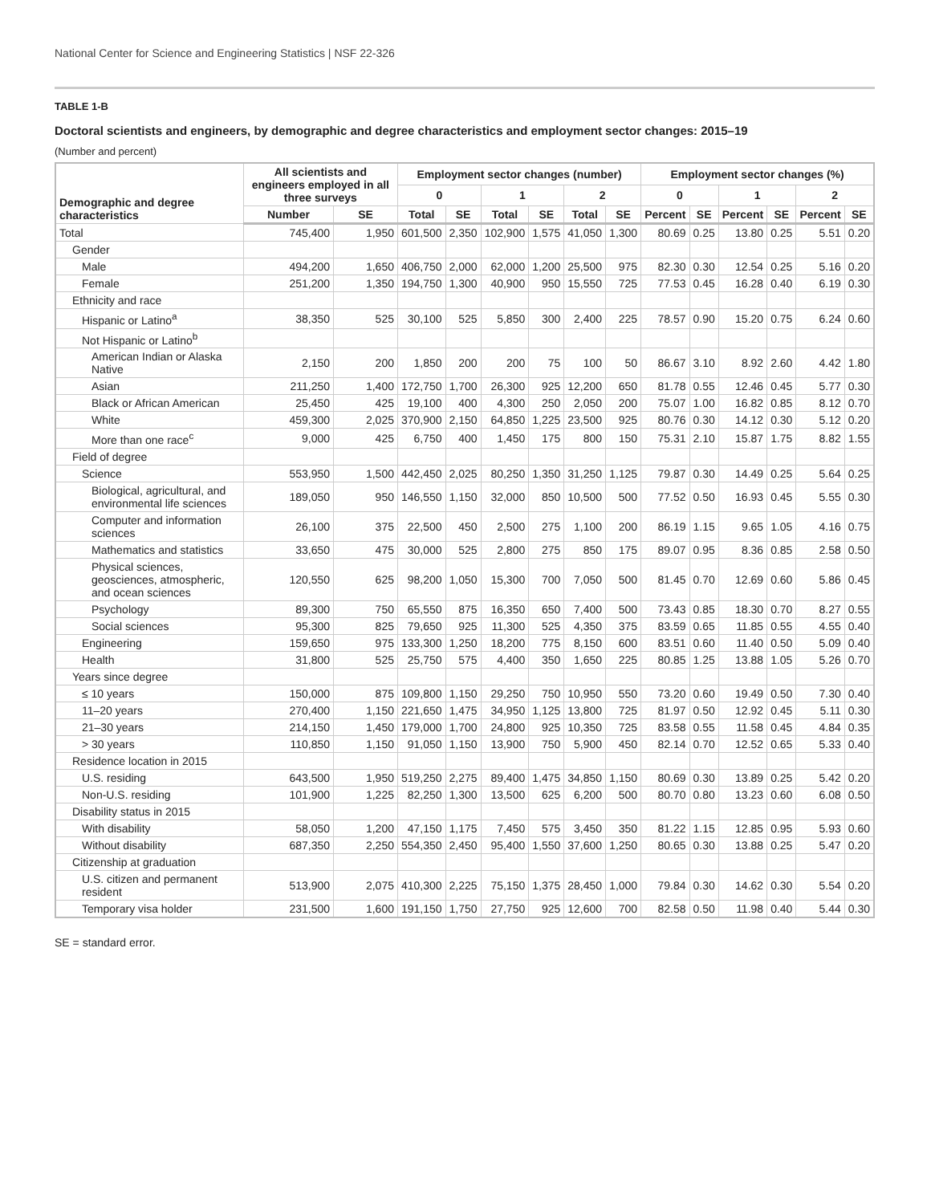National Center for Science and Engineering Statistics | NSF 22-326
TABLE 1-B
Doctoral scientists and engineers, by demographic and degree characteristics and employment sector changes: 2015–19
(Number and percent)
| Demographic and degree characteristics | All scientists and engineers employed in all three surveys | | Employment sector changes (number) | | | | | | Employment sector changes (%) | | | | | |
| --- | --- | --- | --- | --- | --- | --- | --- | --- | --- | --- | --- | --- | --- | --- |
| | | | 0 | | 1 | | 2 | | 0 | | 1 | | 2 | |
| | Number | SE | Total | SE | Total | SE | Total | SE | Percent | SE | Percent | SE | Percent | SE |
| Total | 745,400 | 1,950 | 601,500 | 2,350 | 102,900 | 1,575 | 41,050 | 1,300 | 80.69 | 0.25 | 13.80 | 0.25 | 5.51 | 0.20 |
| Gender | | | | | | | | | | | | | | |
| Male | 494,200 | 1,650 | 406,750 | 2,000 | 62,000 | 1,200 | 25,500 | 975 | 82.30 | 0.30 | 12.54 | 0.25 | 5.16 | 0.20 |
| Female | 251,200 | 1,350 | 194,750 | 1,300 | 40,900 | 950 | 15,550 | 725 | 77.53 | 0.45 | 16.28 | 0.40 | 6.19 | 0.30 |
| Ethnicity and race | | | | | | | | | | | | | | |
| Hispanic or Latino<sup>a</sup> | 38,350 | 525 | 30,100 | 525 | 5,850 | 300 | 2,400 | 225 | 78.57 | 0.90 | 15.20 | 0.75 | 6.24 | 0.60 |
| Not Hispanic or Latino<sup>b</sup> | | | | | | | | | | | | | | |
| American Indian or Alaska Native | 2,150 | 200 | 1,850 | 200 | 200 | 75 | 100 | 50 | 86.67 | 3.10 | 8.92 | 2.60 | 4.42 | 1.80 |
| Asian | 211,250 | 1,400 | 172,750 | 1,700 | 26,300 | 925 | 12,200 | 650 | 81.78 | 0.55 | 12.46 | 0.45 | 5.77 | 0.30 |
| Black or African American | 25,450 | 425 | 19,100 | 400 | 4,300 | 250 | 2,050 | 200 | 75.07 | 1.00 | 16.82 | 0.85 | 8.12 | 0.70 |
| White | 459,300 | 2,025 | 370,900 | 2,150 | 64,850 | 1,225 | 23,500 | 925 | 80.76 | 0.30 | 14.12 | 0.30 | 5.12 | 0.20 |
| More than one race<sup>c</sup> | 9,000 | 425 | 6,750 | 400 | 1,450 | 175 | 800 | 150 | 75.31 | 2.10 | 15.87 | 1.75 | 8.82 | 1.55 |
| Field of degree | | | | | | | | | | | | | | |
| Science | 553,950 | 1,500 | 442,450 | 2,025 | 80,250 | 1,350 | 31,250 | 1,125 | 79.87 | 0.30 | 14.49 | 0.25 | 5.64 | 0.25 |
| Biological, agricultural, and environmental life sciences | 189,050 | 950 | 146,550 | 1,150 | 32,000 | 850 | 10,500 | 500 | 77.52 | 0.50 | 16.93 | 0.45 | 5.55 | 0.30 |
| Computer and information sciences | 26,100 | 375 | 22,500 | 450 | 2,500 | 275 | 1,100 | 200 | 86.19 | 1.15 | 9.65 | 1.05 | 4.16 | 0.75 |
| Mathematics and statistics | 33,650 | 475 | 30,000 | 525 | 2,800 | 275 | 850 | 175 | 89.07 | 0.95 | 8.36 | 0.85 | 2.58 | 0.50 |
| Physical sciences, geosciences, atmospheric, and ocean sciences | 120,550 | 625 | 98,200 | 1,050 | 15,300 | 700 | 7,050 | 500 | 81.45 | 0.70 | 12.69 | 0.60 | 5.86 | 0.45 |
| Psychology | 89,300 | 750 | 65,550 | 875 | 16,350 | 650 | 7,400 | 500 | 73.43 | 0.85 | 18.30 | 0.70 | 8.27 | 0.55 |
| Social sciences | 95,300 | 825 | 79,650 | 925 | 11,300 | 525 | 4,350 | 375 | 83.59 | 0.65 | 11.85 | 0.55 | 4.55 | 0.40 |
| Engineering | 159,650 | 975 | 133,300 | 1,250 | 18,200 | 775 | 8,150 | 600 | 83.51 | 0.60 | 11.40 | 0.50 | 5.09 | 0.40 |
| Health | 31,800 | 525 | 25,750 | 575 | 4,400 | 350 | 1,650 | 225 | 80.85 | 1.25 | 13.88 | 1.05 | 5.26 | 0.70 |
| Years since degree | | | | | | | | | | | | | | |
| ≤ 10 years | 150,000 | 875 | 109,800 | 1,150 | 29,250 | 750 | 10,950 | 550 | 73.20 | 0.60 | 19.49 | 0.50 | 7.30 | 0.40 |
| 11–20 years | 270,400 | 1,150 | 221,650 | 1,475 | 34,950 | 1,125 | 13,800 | 725 | 81.97 | 0.50 | 12.92 | 0.45 | 5.11 | 0.30 |
| 21–30 years | 214,150 | 1,450 | 179,000 | 1,700 | 24,800 | 925 | 10,350 | 725 | 83.58 | 0.55 | 11.58 | 0.45 | 4.84 | 0.35 |
| > 30 years | 110,850 | 1,150 | 91,050 | 1,150 | 13,900 | 750 | 5,900 | 450 | 82.14 | 0.70 | 12.52 | 0.65 | 5.33 | 0.40 |
| Residence location in 2015 | | | | | | | | | | | | | | |
| U.S. residing | 643,500 | 1,950 | 519,250 | 2,275 | 89,400 | 1,475 | 34,850 | 1,150 | 80.69 | 0.30 | 13.89 | 0.25 | 5.42 | 0.20 |
| Non-U.S. residing | 101,900 | 1,225 | 82,250 | 1,300 | 13,500 | 625 | 6,200 | 500 | 80.70 | 0.80 | 13.23 | 0.60 | 6.08 | 0.50 |
| Disability status in 2015 | | | | | | | | | | | | | | |
| With disability | 58,050 | 1,200 | 47,150 | 1,175 | 7,450 | 575 | 3,450 | 350 | 81.22 | 1.15 | 12.85 | 0.95 | 5.93 | 0.60 |
| Without disability | 687,350 | 2,250 | 554,350 | 2,450 | 95,400 | 1,550 | 37,600 | 1,250 | 80.65 | 0.30 | 13.88 | 0.25 | 5.47 | 0.20 |
| Citizenship at graduation | | | | | | | | | | | | | | |
| U.S. citizen and permanent resident | 513,900 | 2,075 | 410,300 | 2,225 | 75,150 | 1,375 | 28,450 | 1,000 | 79.84 | 0.30 | 14.62 | 0.30 | 5.54 | 0.20 |
| Temporary visa holder | 231,500 | 1,600 | 191,150 | 1,750 | 27,750 | 925 | 12,600 | 700 | 82.58 | 0.50 | 11.98 | 0.40 | 5.44 | 0.30 |
SE = standard error.